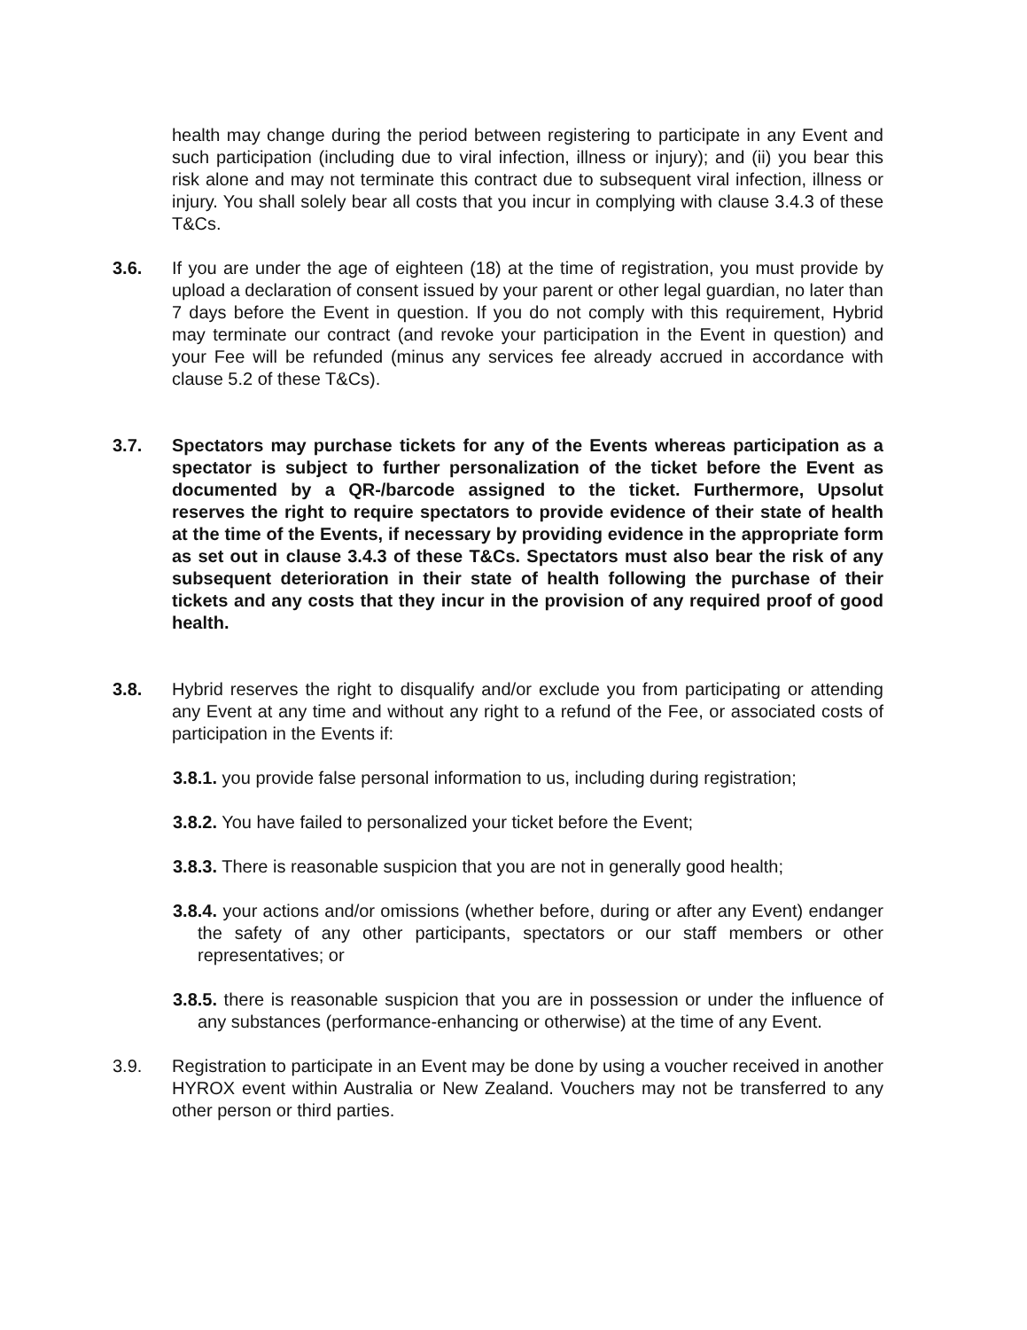health may change during the period between registering to participate in any Event and such participation (including due to viral infection, illness or injury); and (ii) you bear this risk alone and may not terminate this contract due to subsequent viral infection, illness or injury. You shall solely bear all costs that you incur in complying with clause 3.4.3 of these T&Cs.
3.6. If you are under the age of eighteen (18) at the time of registration, you must provide by upload a declaration of consent issued by your parent or other legal guardian, no later than 7 days before the Event in question. If you do not comply with this requirement, Hybrid may terminate our contract (and revoke your participation in the Event in question) and your Fee will be refunded (minus any services fee already accrued in accordance with clause 5.2 of these T&Cs).
3.7. Spectators may purchase tickets for any of the Events whereas participation as a spectator is subject to further personalization of the ticket before the Event as documented by a QR-/barcode assigned to the ticket. Furthermore, Upsolut reserves the right to require spectators to provide evidence of their state of health at the time of the Events, if necessary by providing evidence in the appropriate form as set out in clause 3.4.3 of these T&Cs. Spectators must also bear the risk of any subsequent deterioration in their state of health following the purchase of their tickets and any costs that they incur in the provision of any required proof of good health.
3.8. Hybrid reserves the right to disqualify and/or exclude you from participating or attending any Event at any time and without any right to a refund of the Fee, or associated costs of participation in the Events if:
3.8.1. you provide false personal information to us, including during registration;
3.8.2. You have failed to personalized your ticket before the Event;
3.8.3. There is reasonable suspicion that you are not in generally good health;
3.8.4. your actions and/or omissions (whether before, during or after any Event) endanger the safety of any other participants, spectators or our staff members or other representatives; or
3.8.5. there is reasonable suspicion that you are in possession or under the influence of any substances (performance-enhancing or otherwise) at the time of any Event.
3.9. Registration to participate in an Event may be done by using a voucher received in another HYROX event within Australia or New Zealand. Vouchers may not be transferred to any other person or third parties.